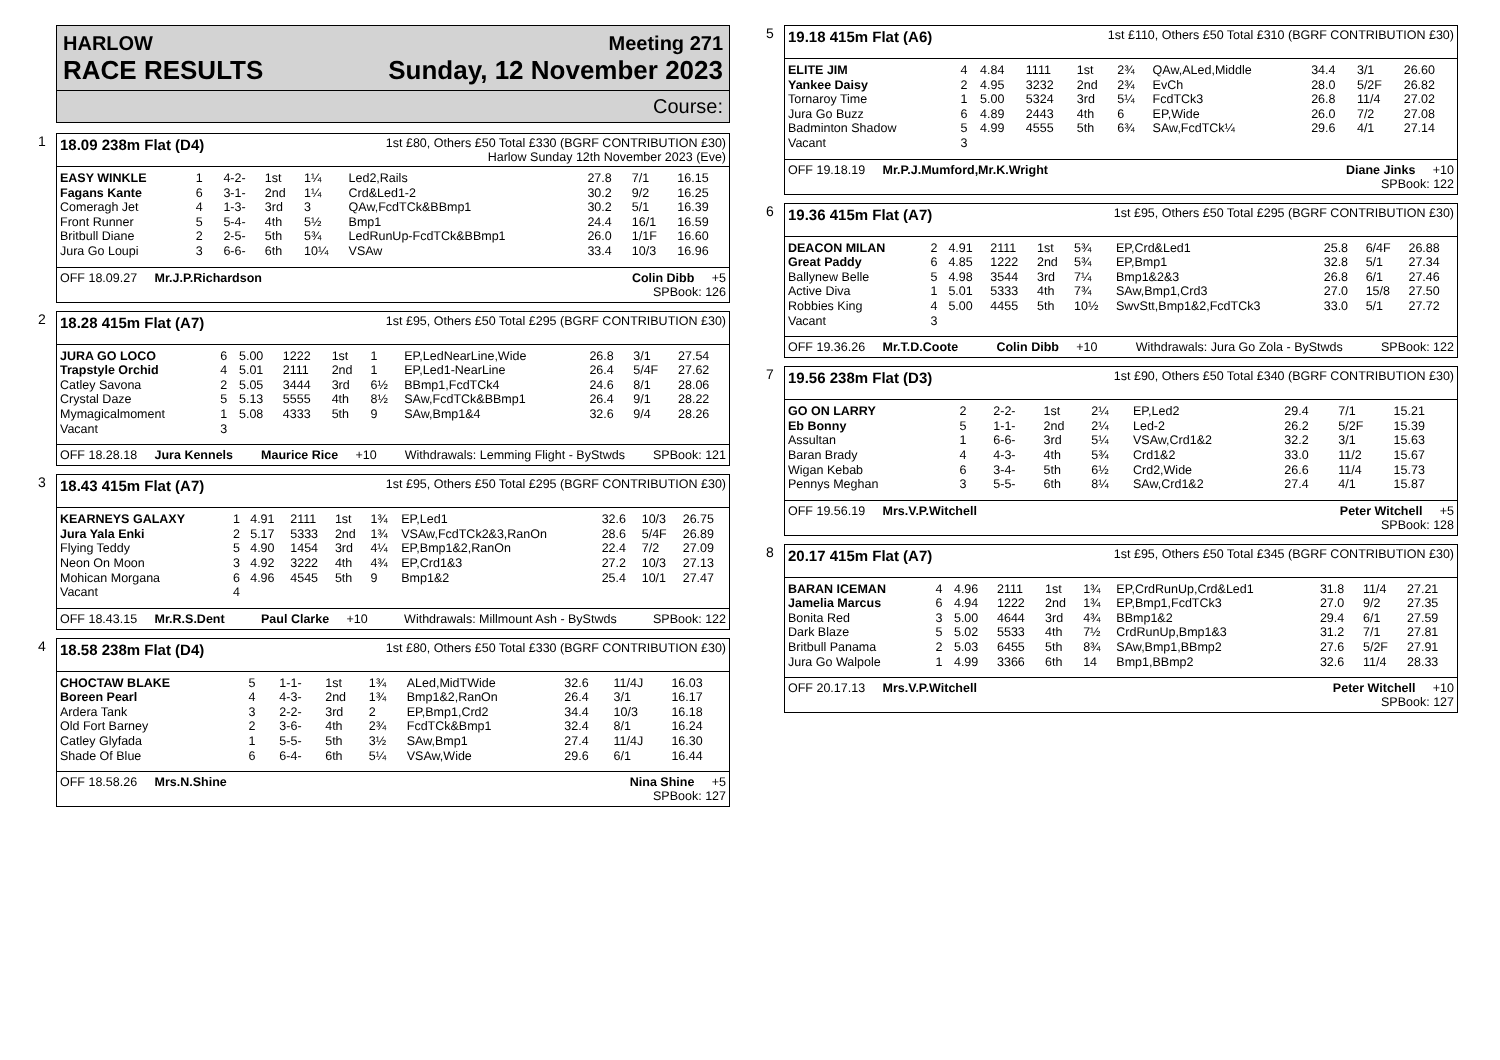HARLOW Meeting 271
RACE RESULTS Sunday, 12 November 2023
Course:
1 18.09 238m Flat (D4) 1st £80, Others £50 Total £330 (BGRF CONTRIBUTION £30)
Harlow Sunday 12th November 2023 (Eve)
| EASY WINKLE | 1 | | 4-2- | 1st | 1¼ | Led2,Rails | 27.8 | 7/1 | 16.15 |
| Fagans Kante | 6 | | 3-1- | 2nd | 1¼ | Crd&Led1-2 | 30.2 | 9/2 | 16.25 |
| Comeragh Jet | 4 | | 1-3- | 3rd | 3 | QAw,FcdTCk&BBmp1 | 30.2 | 5/1 | 16.39 |
| Front Runner | 5 | | 5-4- | 4th | 5½ | Bmp1 | 24.4 | 16/1 | 16.59 |
| Britbull Diane | 2 | | 2-5- | 5th | 5¾ | LedRunUp-FcdTCk&BBmp1 | 26.0 | 1/1F | 16.60 |
| Jura Go Loupi | 3 | | 6-6- | 6th | 10¼ | VSAw | 33.4 | 10/3 | 16.96 |
OFF 18.09.27 Mr.J.P.Richardson Colin Dibb +5 SPBook: 126
2 18.28 415m Flat (A7) 1st £95, Others £50 Total £295 (BGRF CONTRIBUTION £30)
| JURA GO LOCO | 6 | 5.00 | 1222 | 1st | 1 | EP,LedNearLine,Wide | 26.8 | 3/1 | 27.54 |
| Trapstyle Orchid | 4 | 5.01 | 2111 | 2nd | 1 | EP,Led1-NearLine | 26.4 | 5/4F | 27.62 |
| Catley Savona | 2 | 5.05 | 3444 | 3rd | 6½ | BBmp1,FcdTCk4 | 24.6 | 8/1 | 28.06 |
| Crystal Daze | 5 | 5.13 | 5555 | 4th | 8½ | SAw,FcdTCk&BBmp1 | 26.4 | 9/1 | 28.22 |
| Mymagicalmoment | 1 | 5.08 | 4333 | 5th | 9 | SAw,Bmp1&4 | 32.6 | 9/4 | 28.26 |
| Vacant | 3 | | | | | | | | |
OFF 18.28.18 Jura Kennels Maurice Rice +10 Withdrawals: Lemming Flight - ByStwds SPBook: 121
3 18.43 415m Flat (A7) 1st £95, Others £50 Total £295 (BGRF CONTRIBUTION £30)
| KEARNEYS GALAXY | 1 | 4.91 | 2111 | 1st | 1¾ | EP,Led1 | 32.6 | 10/3 | 26.75 |
| Jura Yala Enki | 2 | 5.17 | 5333 | 2nd | 1¾ | VSAw,FcdTCk2&3,RanOn | 28.6 | 5/4F | 26.89 |
| Flying Teddy | 5 | 4.90 | 1454 | 3rd | 4¼ | EP,Bmp1&2,RanOn | 22.4 | 7/2 | 27.09 |
| Neon On Moon | 3 | 4.92 | 3222 | 4th | 4¾ | EP,Crd1&3 | 27.2 | 10/3 | 27.13 |
| Mohican Morgana | 6 | 4.96 | 4545 | 5th | 9 | Bmp1&2 | 25.4 | 10/1 | 27.47 |
| Vacant | 4 | | | | | | | | |
OFF 18.43.15 Mr.R.S.Dent Paul Clarke +10 Withdrawals: Millmount Ash - ByStwds SPBook: 122
4 18.58 238m Flat (D4) 1st £80, Others £50 Total £330 (BGRF CONTRIBUTION £30)
| CHOCTAW BLAKE | 5 | | 1-1- | 1st | 1¾ | ALed,MidTWide | 32.6 | 11/4J | 16.03 |
| Boreen Pearl | 4 | | 4-3- | 2nd | 1¾ | Bmp1&2,RanOn | 26.4 | 3/1 | 16.17 |
| Ardera Tank | 3 | | 2-2- | 3rd | 2 | EP,Bmp1,Crd2 | 34.4 | 10/3 | 16.18 |
| Old Fort Barney | 2 | | 3-6- | 4th | 2¾ | FcdTCk&Bmp1 | 32.4 | 8/1 | 16.24 |
| Catley Glyfada | 1 | | 5-5- | 5th | 3½ | SAw,Bmp1 | 27.4 | 11/4J | 16.30 |
| Shade Of Blue | 6 | | 6-4- | 6th | 5¼ | VSAw,Wide | 29.6 | 6/1 | 16.44 |
OFF 18.58.26 Mrs.N.Shine Nina Shine +5 SPBook: 127
5 19.18 415m Flat (A6) 1st £110, Others £50 Total £310 (BGRF CONTRIBUTION £30)
| ELITE JIM | 4 | 4.84 | 1111 | 1st | 2¾ | QAw,ALed,Middle | 34.4 | 3/1 | 26.60 |
| Yankee Daisy | 2 | 4.95 | 3232 | 2nd | 2¾ | EvCh | 28.0 | 5/2F | 26.82 |
| Tornaroy Time | 1 | 5.00 | 5324 | 3rd | 5¼ | FcdTCk3 | 26.8 | 11/4 | 27.02 |
| Jura Go Buzz | 6 | 4.89 | 2443 | 4th | 6 | EP,Wide | 26.0 | 7/2 | 27.08 |
| Badminton Shadow | 5 | 4.99 | 4555 | 5th | 6¾ | SAw,FcdTCk¼ | 29.6 | 4/1 | 27.14 |
| Vacant | 3 | | | | | | | | |
OFF 19.18.19 Mr.P.J.Mumford,Mr.K.Wright Diane Jinks +10 SPBook: 122
6 19.36 415m Flat (A7) 1st £95, Others £50 Total £295 (BGRF CONTRIBUTION £30)
| DEACON MILAN | 2 | 4.91 | 2111 | 1st | 5¾ | EP,Crd&Led1 | 25.8 | 6/4F | 26.88 |
| Great Paddy | 6 | 4.85 | 1222 | 2nd | 5¾ | EP,Bmp1 | 32.8 | 5/1 | 27.34 |
| Ballynew Belle | 5 | 4.98 | 3544 | 3rd | 7¼ | Bmp1&2&3 | 26.8 | 6/1 | 27.46 |
| Active Diva | 1 | 5.01 | 5333 | 4th | 7¾ | SAw,Bmp1,Crd3 | 27.0 | 15/8 | 27.50 |
| Robbies King | 4 | 5.00 | 4455 | 5th | 10½ | SwvStt,Bmp1&2,FcdTCk3 | 33.0 | 5/1 | 27.72 |
| Vacant | 3 | | | | | | | | |
OFF 19.36.26 Mr.T.D.Coote Colin Dibb +10 Withdrawals: Jura Go Zola - ByStwds SPBook: 122
7 19.56 238m Flat (D3) 1st £90, Others £50 Total £340 (BGRF CONTRIBUTION £30)
| GO ON LARRY | 2 | | 2-2- | 1st | 2¼ | EP,Led2 | 29.4 | 7/1 | 15.21 |
| Eb Bonny | 5 | | 1-1- | 2nd | 2¼ | Led-2 | 26.2 | 5/2F | 15.39 |
| Assultan | 1 | | 6-6- | 3rd | 5¼ | VSAw,Crd1&2 | 32.2 | 3/1 | 15.63 |
| Baran Brady | 4 | | 4-3- | 4th | 5¾ | Crd1&2 | 33.0 | 11/2 | 15.67 |
| Wigan Kebab | 6 | | 3-4- | 5th | 6½ | Crd2,Wide | 26.6 | 11/4 | 15.73 |
| Pennys Meghan | 3 | | 5-5- | 6th | 8¼ | SAw,Crd1&2 | 27.4 | 4/1 | 15.87 |
OFF 19.56.19 Mrs.V.P.Witchell Peter Witchell +5 SPBook: 128
8 20.17 415m Flat (A7) 1st £95, Others £50 Total £345 (BGRF CONTRIBUTION £30)
| BARAN ICEMAN | 4 | 4.96 | 2111 | 1st | 1¾ | EP,CrdRunUp,Crd&Led1 | 31.8 | 11/4 | 27.21 |
| Jamelia Marcus | 6 | 4.94 | 1222 | 2nd | 1¾ | EP,Bmp1,FcdTCk3 | 27.0 | 9/2 | 27.35 |
| Bonita Red | 3 | 5.00 | 4644 | 3rd | 4¾ | BBmp1&2 | 29.4 | 6/1 | 27.59 |
| Dark Blaze | 5 | 5.02 | 5533 | 4th | 7½ | CrdRunUp,Bmp1&3 | 31.2 | 7/1 | 27.81 |
| Britbull Panama | 2 | 5.03 | 6455 | 5th | 8¾ | SAw,Bmp1,BBmp2 | 27.6 | 5/2F | 27.91 |
| Jura Go Walpole | 1 | 4.99 | 3366 | 6th | 14 | Bmp1,BBmp2 | 32.6 | 11/4 | 28.33 |
OFF 20.17.13 Mrs.V.P.Witchell Peter Witchell +10 SPBook: 127